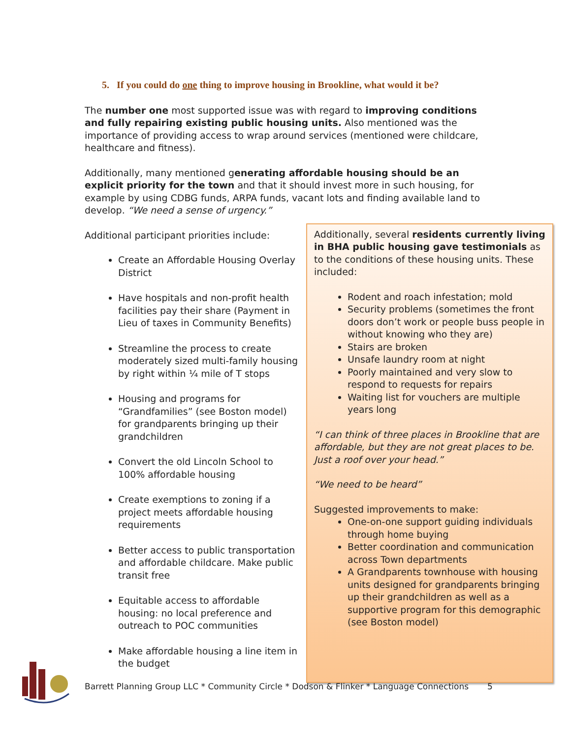5. If you could do one thing to improve housing in Brookline, what would it be?
The number one most supported issue was with regard to improving conditions and fully repairing existing public housing units. Also mentioned was the importance of providing access to wrap around services (mentioned were childcare, healthcare and fitness).
Additionally, many mentioned generating affordable housing should be an explicit priority for the town and that it should invest more in such housing, for example by using CDBG funds, ARPA funds, vacant lots and finding available land to develop. “We need a sense of urgency.”
Additional participant priorities include:
Create an Affordable Housing Overlay District
Have hospitals and non-profit health facilities pay their share (Payment in Lieu of taxes in Community Benefits)
Streamline the process to create moderately sized multi-family housing by right within ¼ mile of T stops
Housing and programs for “Grandfamilies” (see Boston model) for grandparents bringing up their grandchildren
Convert the old Lincoln School to 100% affordable housing
Create exemptions to zoning if a project meets affordable housing requirements
Better access to public transportation and affordable childcare. Make public transit free
Equitable access to affordable housing: no local preference and outreach to POC communities
Make affordable housing a line item in the budget
Additionally, several residents currently living in BHA public housing gave testimonials as to the conditions of these housing units. These included:
Rodent and roach infestation; mold
Security problems (sometimes the front doors don’t work or people buss people in without knowing who they are)
Stairs are broken
Unsafe laundry room at night
Poorly maintained and very slow to respond to requests for repairs
Waiting list for vouchers are multiple years long
“I can think of three places in Brookline that are affordable, but they are not great places to be. Just a roof over your head.”
“We need to be heard”
Suggested improvements to make:
One-on-one support guiding individuals through home buying
Better coordination and communication across Town departments
A Grandparents townhouse with housing units designed for grandparents bringing up their grandchildren as well as a supportive program for this demographic (see Boston model)
Barrett Planning Group LLC * Community Circle * Dodson & Flinker * Language Connections 5